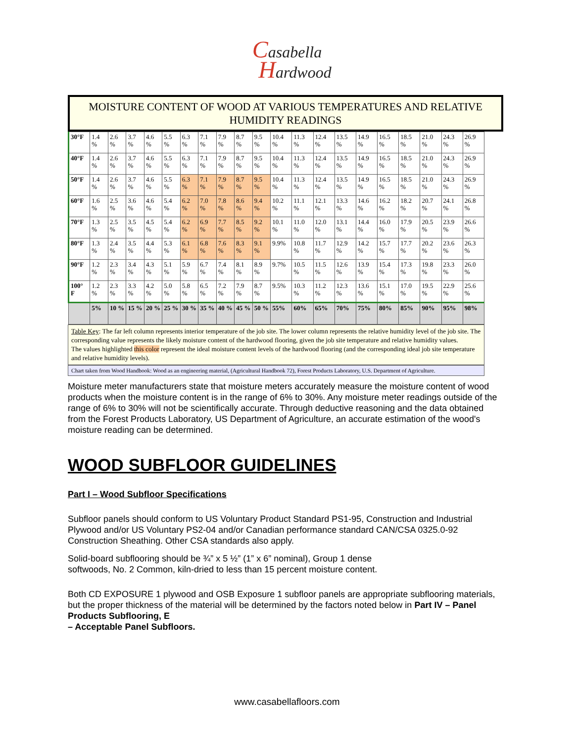Casabella
Hardwood
MOISTURE CONTENT OF WOOD AT VARIOUS TEMPERATURES AND RELATIVE HUMIDITY READINGS
| 30°F | 1.4 % | 2.6 % | 3.7 % | 4.6 % | 5.5 % | 6.3 % | 7.1 % | 7.9 % | 8.7 % | 9.5 % | 10.4 % | 11.3 % | 12.4 % | 13.5 % | 14.9 % | 16.5 % | 18.5 % | 21.0 % | 24.3 % | 26.9 % |
| 40°F | 1.4 % | 2.6 % | 3.7 % | 4.6 % | 5.5 % | 6.3 % | 7.1 % | 7.9 % | 8.7 % | 9.5 % | 10.4 % | 11.3 % | 12.4 % | 13.5 % | 14.9 % | 16.5 % | 18.5 % | 21.0 % | 24.3 % | 26.9 % |
| 50°F | 1.4 % | 2.6 % | 3.7 % | 4.6 % | 5.5 % | 6.3 % | 7.1 % | 7.9 % | 8.7 % | 9.5 % | 10.4 % | 11.3 % | 12.4 % | 13.5 % | 14.9 % | 16.5 % | 18.5 % | 21.0 % | 24.3 % | 26.9 % |
| 60°F | 1.6 % | 2.5 % | 3.6 % | 4.6 % | 5.4 % | 6.2 % | 7.0 % | 7.8 % | 8.6 % | 9.4 % | 10.2 % | 11.1 % | 12.1 % | 13.3 % | 14.6 % | 16.2 % | 18.2 % | 20.7 % | 24.1 % | 26.8 % |
| 70°F | 1.3 % | 2.5 % | 3.5 % | 4.5 % | 5.4 % | 6.2 % | 6.9 % | 7.7 % | 8.5 % | 9.2 % | 10.1 % | 11.0 % | 12.0 % | 13.1 % | 14.4 % | 16.0 % | 17.9 % | 20.5 % | 23.9 % | 26.6 % |
| 80°F | 1.3 % | 2.4 % | 3.5 % | 4.4 % | 5.3 % | 6.1 % | 6.8 % | 7.6 % | 8.3 % | 9.1 % | 9.9% | 10.8 % | 11.7 % | 12.9 % | 14.2 % | 15.7 % | 17.7 % | 20.2 % | 23.6 % | 26.3 % |
| 90°F | 1.2 % | 2.3 % | 3.4 % | 4.3 % | 5.1 % | 5.9 % | 6.7 % | 7.4 % | 8.1 % | 8.9 % | 9.7% | 10.5 % | 11.5 % | 12.6 % | 13.9 % | 15.4 % | 17.3 % | 19.8 % | 23.3 % | 26.0 % |
| 100° F | 1.2 % | 2.3 % | 3.3 % | 4.2 % | 5.0 % | 5.8 % | 6.5 % | 7.2 % | 7.9 % | 8.7 % | 9.5% | 10.3 % | 11.2 % | 12.3 % | 13.6 % | 15.1 % | 17.0 % | 19.5 % | 22.9 % | 25.6 % |
| | 5% | 10 % | 15 % | 20 % | 25 % | 30 % | 35 % | 40 % | 45 % | 50 % | 55% | 60% | 65% | 70% | 75% | 80% | 85% | 90% | 95% | 98% |
Table Key: The far left column represents interior temperature of the job site. The lower column represents the relative humidity level of the job site. The corresponding value represents the likely moisture content of the hardwood flooring, given the job site temperature and relative humidity values.
The values highlighted this color represent the ideal moisture content levels of the hardwood flooring (and the corresponding ideal job site temperature and relative humidity levels).
Chart taken from Wood Handbook: Wood as an engineering material, (Agricultural Handbook 72), Forest Products Laboratory, U.S. Department of Agriculture.
Moisture meter manufacturers state that moisture meters accurately measure the moisture content of wood products when the moisture content is in the range of 6% to 30%. Any moisture meter readings outside of the range of 6% to 30% will not be scientifically accurate. Through deductive reasoning and the data obtained from the Forest Products Laboratory, US Department of Agriculture, an accurate estimation of the wood's moisture reading can be determined.
WOOD SUBFLOOR GUIDELINES
Part I – Wood Subfloor Specifications
Subfloor panels should conform to US Voluntary Product Standard PS1-95, Construction and Industrial Plywood and/or US Voluntary PS2-04 and/or Canadian performance standard CAN/CSA 0325.0-92 Construction Sheathing. Other CSA standards also apply.
Solid-board subflooring should be ¾” x 5 ½” (1” x 6” nominal), Group 1 dense
softwoods, No. 2 Common, kiln-dried to less than 15 percent moisture content.
Both CD EXPOSURE 1 plywood and OSB Exposure 1 subfloor panels are appropriate subflooring materials, but the proper thickness of the material will be determined by the factors noted below in Part IV – Panel Products Subflooring, E
– Acceptable Panel Subfloors.
www.casabellafloors.com